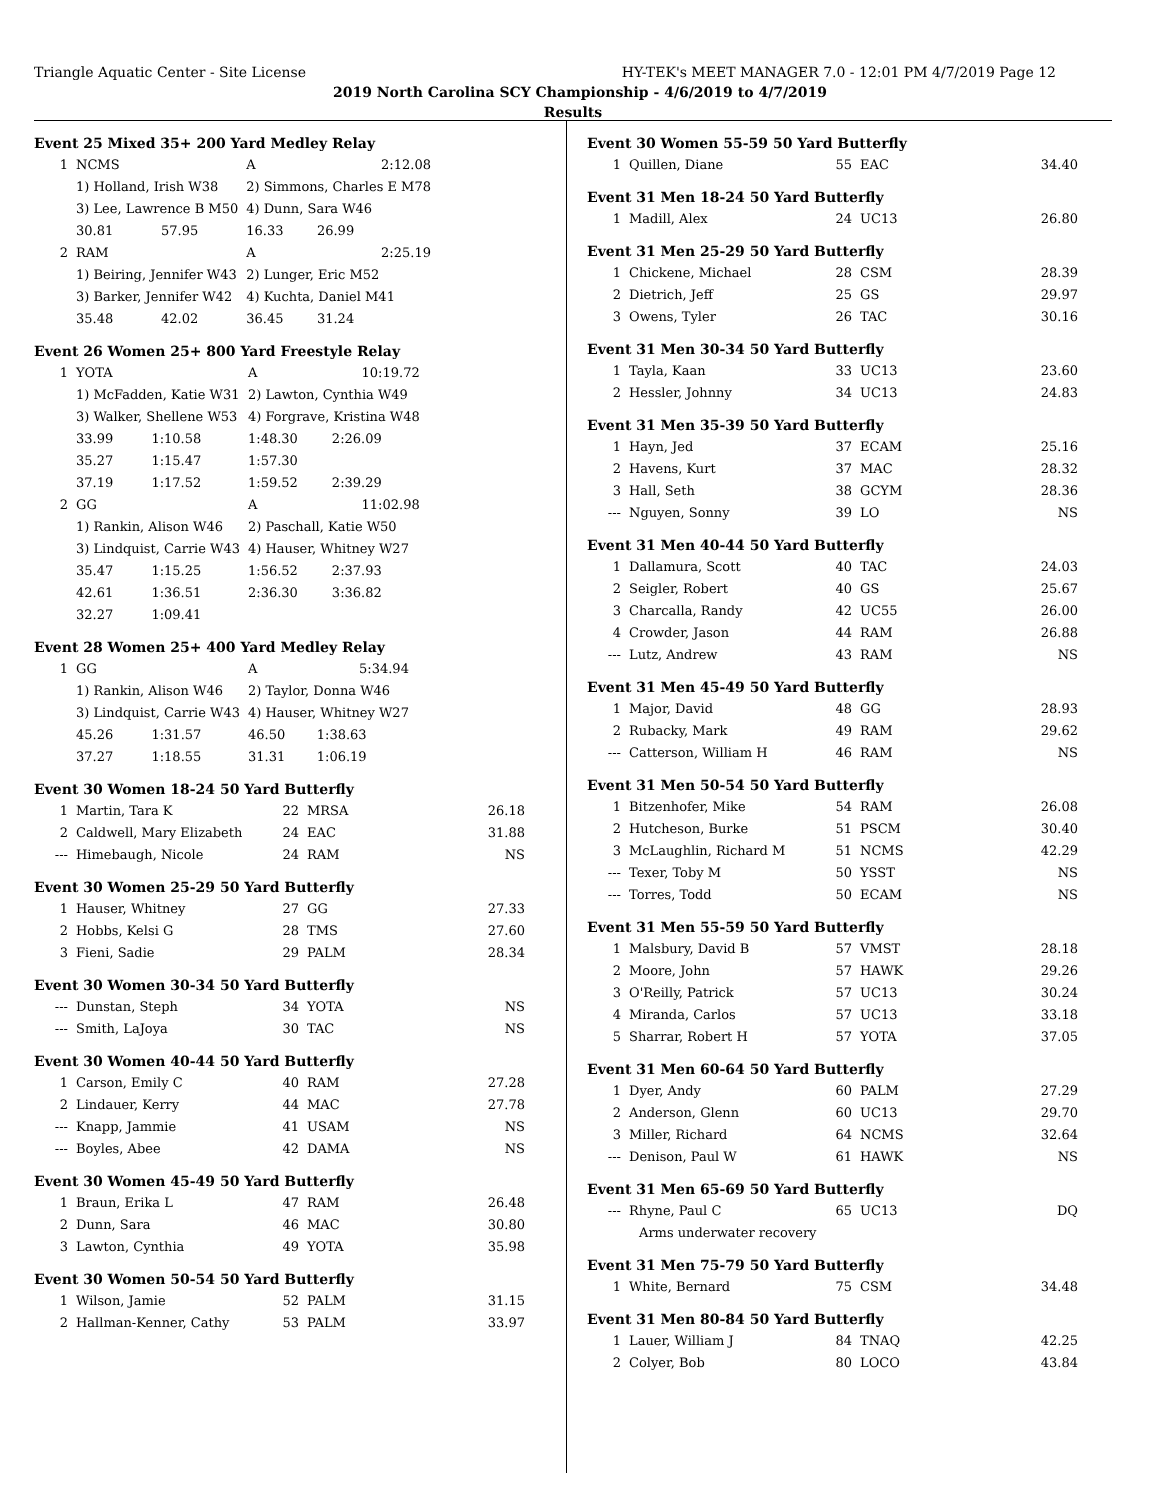Triangle Aquatic Center - Site License HY-TEK's MEET MANAGER 7.0 - 12:01 PM 4/7/2019 Page 12
2019 North Carolina SCY Championship - 4/6/2019 to 4/7/2019
Results
Event 25 Mixed 35+ 200 Yard Medley Relay
| 1 | NCMS | | A | 2:12.08 | |
| | 1) Holland, Irish W38 | | 2) Simmons, Charles E M78 | | |
| | 3) Lee, Lawrence B M50 | | 4) Dunn, Sara W46 | | |
| | 30.81 | 57.95 | 16.33 | 26.99 | |
| 2 | RAM | | A | 2:25.19 | |
| | 1) Beiring, Jennifer W43 | | 2) Lunger, Eric M52 | | |
| | 3) Barker, Jennifer W42 | | 4) Kuchta, Daniel M41 | | |
| | 35.48 | 42.02 | 36.45 | 31.24 | |
Event 26 Women 25+ 800 Yard Freestyle Relay
| 1 | YOTA | | A | 10:19.72 | |
| | 1) McFadden, Katie W31 | | 2) Lawton, Cynthia W49 | | |
| | 3) Walker, Shellene W53 | | 4) Forgrave, Kristina W48 | | |
| | 33.99 | 1:10.58 | 1:48.30 | 2:26.09 | |
| | 35.27 | 1:15.47 | 1:57.30 | | |
| | 37.19 | 1:17.52 | 1:59.52 | 2:39.29 | |
| 2 | GG | | A | 11:02.98 | |
| | 1) Rankin, Alison W46 | | 2) Paschall, Katie W50 | | |
| | 3) Lindquist, Carrie W43 | | 4) Hauser, Whitney W27 | | |
| | 35.47 | 1:15.25 | 1:56.52 | 2:37.93 | |
| | 42.61 | 1:36.51 | 2:36.30 | 3:36.82 | |
| | 32.27 | 1:09.41 | | | |
Event 28 Women 25+ 400 Yard Medley Relay
| 1 | GG | | A | 5:34.94 | |
| | 1) Rankin, Alison W46 | | 2) Taylor, Donna W46 | | |
| | 3) Lindquist, Carrie W43 | | 4) Hauser, Whitney W27 | | |
| | 45.26 | 1:31.57 | 46.50 | 1:38.63 | |
| | 37.27 | 1:18.55 | 31.31 | 1:06.19 | |
Event 30 Women 18-24 50 Yard Butterfly
| 1 | Martin, Tara K | 22 | MRSA | 26.18 |
| 2 | Caldwell, Mary Elizabeth | 24 | EAC | 31.88 |
| --- | Himebaugh, Nicole | 24 | RAM | NS |
Event 30 Women 25-29 50 Yard Butterfly
| 1 | Hauser, Whitney | 27 | GG | 27.33 |
| 2 | Hobbs, Kelsi G | 28 | TMS | 27.60 |
| 3 | Fieni, Sadie | 29 | PALM | 28.34 |
Event 30 Women 30-34 50 Yard Butterfly
| --- | Dunstan, Steph | 34 | YOTA | NS |
| --- | Smith, LaJoya | 30 | TAC | NS |
Event 30 Women 40-44 50 Yard Butterfly
| 1 | Carson, Emily C | 40 | RAM | 27.28 |
| 2 | Lindauer, Kerry | 44 | MAC | 27.78 |
| --- | Knapp, Jammie | 41 | USAM | NS |
| --- | Boyles, Abee | 42 | DAMA | NS |
Event 30 Women 45-49 50 Yard Butterfly
| 1 | Braun, Erika L | 47 | RAM | 26.48 |
| 2 | Dunn, Sara | 46 | MAC | 30.80 |
| 3 | Lawton, Cynthia | 49 | YOTA | 35.98 |
Event 30 Women 50-54 50 Yard Butterfly
| 1 | Wilson, Jamie | 52 | PALM | 31.15 |
| 2 | Hallman-Kenner, Cathy | 53 | PALM | 33.97 |
Event 30 Women 55-59 50 Yard Butterfly
| 1 | Quillen, Diane | 55 | EAC | 34.40 |
Event 31 Men 18-24 50 Yard Butterfly
| 1 | Madill, Alex | 24 | UC13 | 26.80 |
Event 31 Men 25-29 50 Yard Butterfly
| 1 | Chickene, Michael | 28 | CSM | 28.39 |
| 2 | Dietrich, Jeff | 25 | GS | 29.97 |
| 3 | Owens, Tyler | 26 | TAC | 30.16 |
Event 31 Men 30-34 50 Yard Butterfly
| 1 | Tayla, Kaan | 33 | UC13 | 23.60 |
| 2 | Hessler, Johnny | 34 | UC13 | 24.83 |
Event 31 Men 35-39 50 Yard Butterfly
| 1 | Hayn, Jed | 37 | ECAM | 25.16 |
| 2 | Havens, Kurt | 37 | MAC | 28.32 |
| 3 | Hall, Seth | 38 | GCYM | 28.36 |
| --- | Nguyen, Sonny | 39 | LO | NS |
Event 31 Men 40-44 50 Yard Butterfly
| 1 | Dallamura, Scott | 40 | TAC | 24.03 |
| 2 | Seigler, Robert | 40 | GS | 25.67 |
| 3 | Charcalla, Randy | 42 | UC55 | 26.00 |
| 4 | Crowder, Jason | 44 | RAM | 26.88 |
| --- | Lutz, Andrew | 43 | RAM | NS |
Event 31 Men 45-49 50 Yard Butterfly
| 1 | Major, David | 48 | GG | 28.93 |
| 2 | Rubacky, Mark | 49 | RAM | 29.62 |
| --- | Catterson, William H | 46 | RAM | NS |
Event 31 Men 50-54 50 Yard Butterfly
| 1 | Bitzenhofer, Mike | 54 | RAM | 26.08 |
| 2 | Hutcheson, Burke | 51 | PSCM | 30.40 |
| 3 | McLaughlin, Richard M | 51 | NCMS | 42.29 |
| --- | Texer, Toby M | 50 | YSST | NS |
| --- | Torres, Todd | 50 | ECAM | NS |
Event 31 Men 55-59 50 Yard Butterfly
| 1 | Malsbury, David B | 57 | VMST | 28.18 |
| 2 | Moore, John | 57 | HAWK | 29.26 |
| 3 | O'Reilly, Patrick | 57 | UC13 | 30.24 |
| 4 | Miranda, Carlos | 57 | UC13 | 33.18 |
| 5 | Sharrar, Robert H | 57 | YOTA | 37.05 |
Event 31 Men 60-64 50 Yard Butterfly
| 1 | Dyer, Andy | 60 | PALM | 27.29 |
| 2 | Anderson, Glenn | 60 | UC13 | 29.70 |
| 3 | Miller, Richard | 64 | NCMS | 32.64 |
| --- | Denison, Paul W | 61 | HAWK | NS |
Event 31 Men 65-69 50 Yard Butterfly
| --- | Rhyne, Paul C | 65 | UC13 | DQ |
| | Arms underwater recovery | | | |
Event 31 Men 75-79 50 Yard Butterfly
| 1 | White, Bernard | 75 | CSM | 34.48 |
Event 31 Men 80-84 50 Yard Butterfly
| 1 | Lauer, William J | 84 | TNAQ | 42.25 |
| 2 | Colyer, Bob | 80 | LOCO | 43.84 |